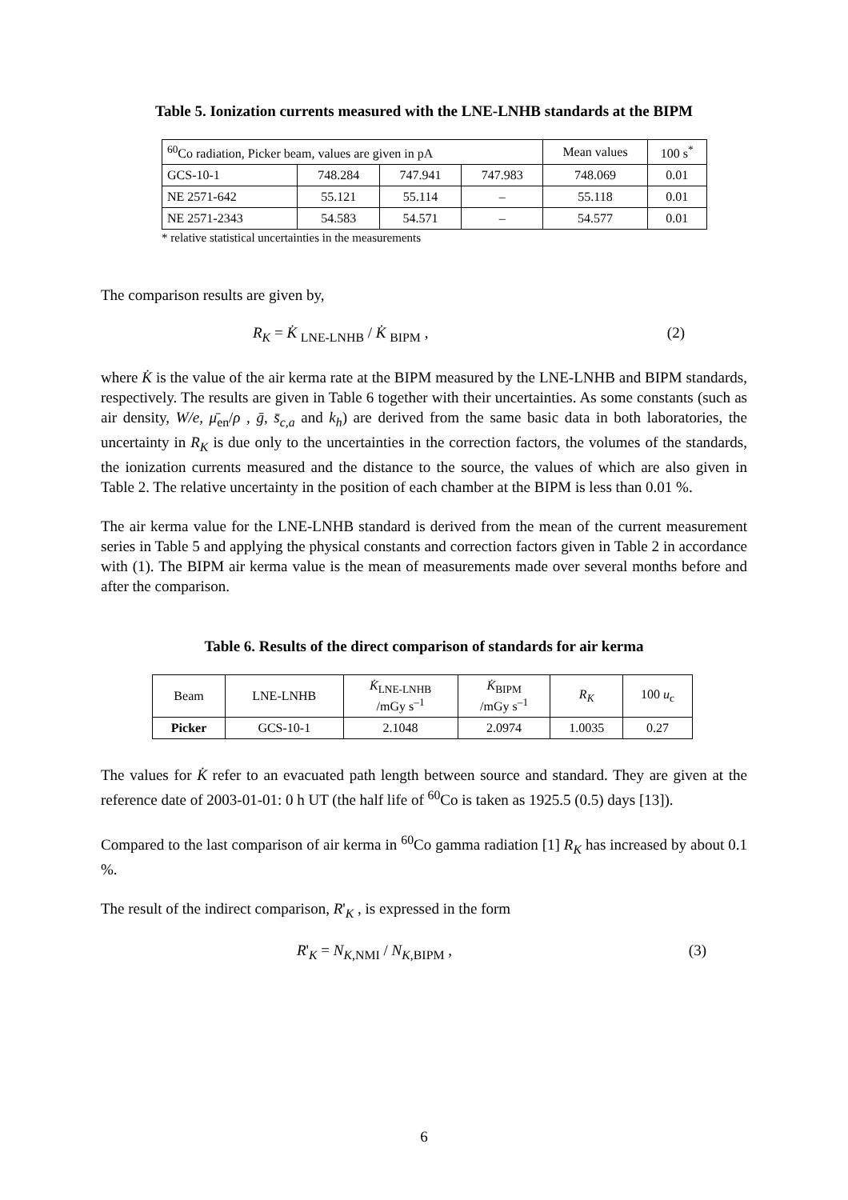Table 5. Ionization currents measured with the LNE-LNHB standards at the BIPM
| <sup>60</sup>Co radiation, Picker beam, values are given in pA | | | | Mean values | 100 s<sup>*</sup> |
| GCS-10-1 | 748.284 | 747.941 | 747.983 | 748.069 | 0.01 |
| NE 2571-642 | 55.121 | 55.114 | – | 55.118 | 0.01 |
| NE 2571-2343 | 54.583 | 54.571 | – | 54.577 | 0.01 |
* relative statistical uncertainties in the measurements
The comparison results are given by,
R<sub>K</sub> = K̇ <sub>LNE-LNHB</sub> / K̇ <sub>BIPM</sub> , (2)
where K̇ is the value of the air kerma rate at the BIPM measured by the LNE-LNHB and BIPM standards, respectively. The results are given in Table 6 together with their uncertainties. As some constants (such as air density, W/e, μ̄<sub>en</sub>/ρ , ḡ, s̄<sub>c,a</sub> and k<sub>h</sub>) are derived from the same basic data in both laboratories, the uncertainty in R<sub>K</sub> is due only to the uncertainties in the correction factors, the volumes of the standards, the ionization currents measured and the distance to the source, the values of which are also given in Table 2. The relative uncertainty in the position of each chamber at the BIPM is less than 0.01 %.
The air kerma value for the LNE-LNHB standard is derived from the mean of the current measurement series in Table 5 and applying the physical constants and correction factors given in Table 2 in accordance with (1). The BIPM air kerma value is the mean of measurements made over several months before and after the comparison.
Table 6. Results of the direct comparison of standards for air kerma
| Beam | LNE-LNHB | K̇<sub>LNE-LNHB</sub> /mGy s<sup>–1</sup> | K̇<sub>BIPM</sub> /mGy s<sup>–1</sup> | R<sub>K</sub> | 100 u<sub>c</sub> |
| --- | --- | --- | --- | --- | --- |
| Picker | GCS-10-1 | 2.1048 | 2.0974 | 1.0035 | 0.27 |
The values for K̇ refer to an evacuated path length between source and standard. They are given at the reference date of 2003-01-01: 0 h UT (the half life of <sup>60</sup>Co is taken as 1925.5 (0.5) days [13]).
Compared to the last comparison of air kerma in <sup>60</sup>Co gamma radiation [1] R<sub>K</sub> has increased by about 0.1 %.
The result of the indirect comparison, R'<sub>K</sub> , is expressed in the form
R'<sub>K</sub> = N<sub>K,NMI</sub> / N<sub>K,BIPM</sub> , (3)
6